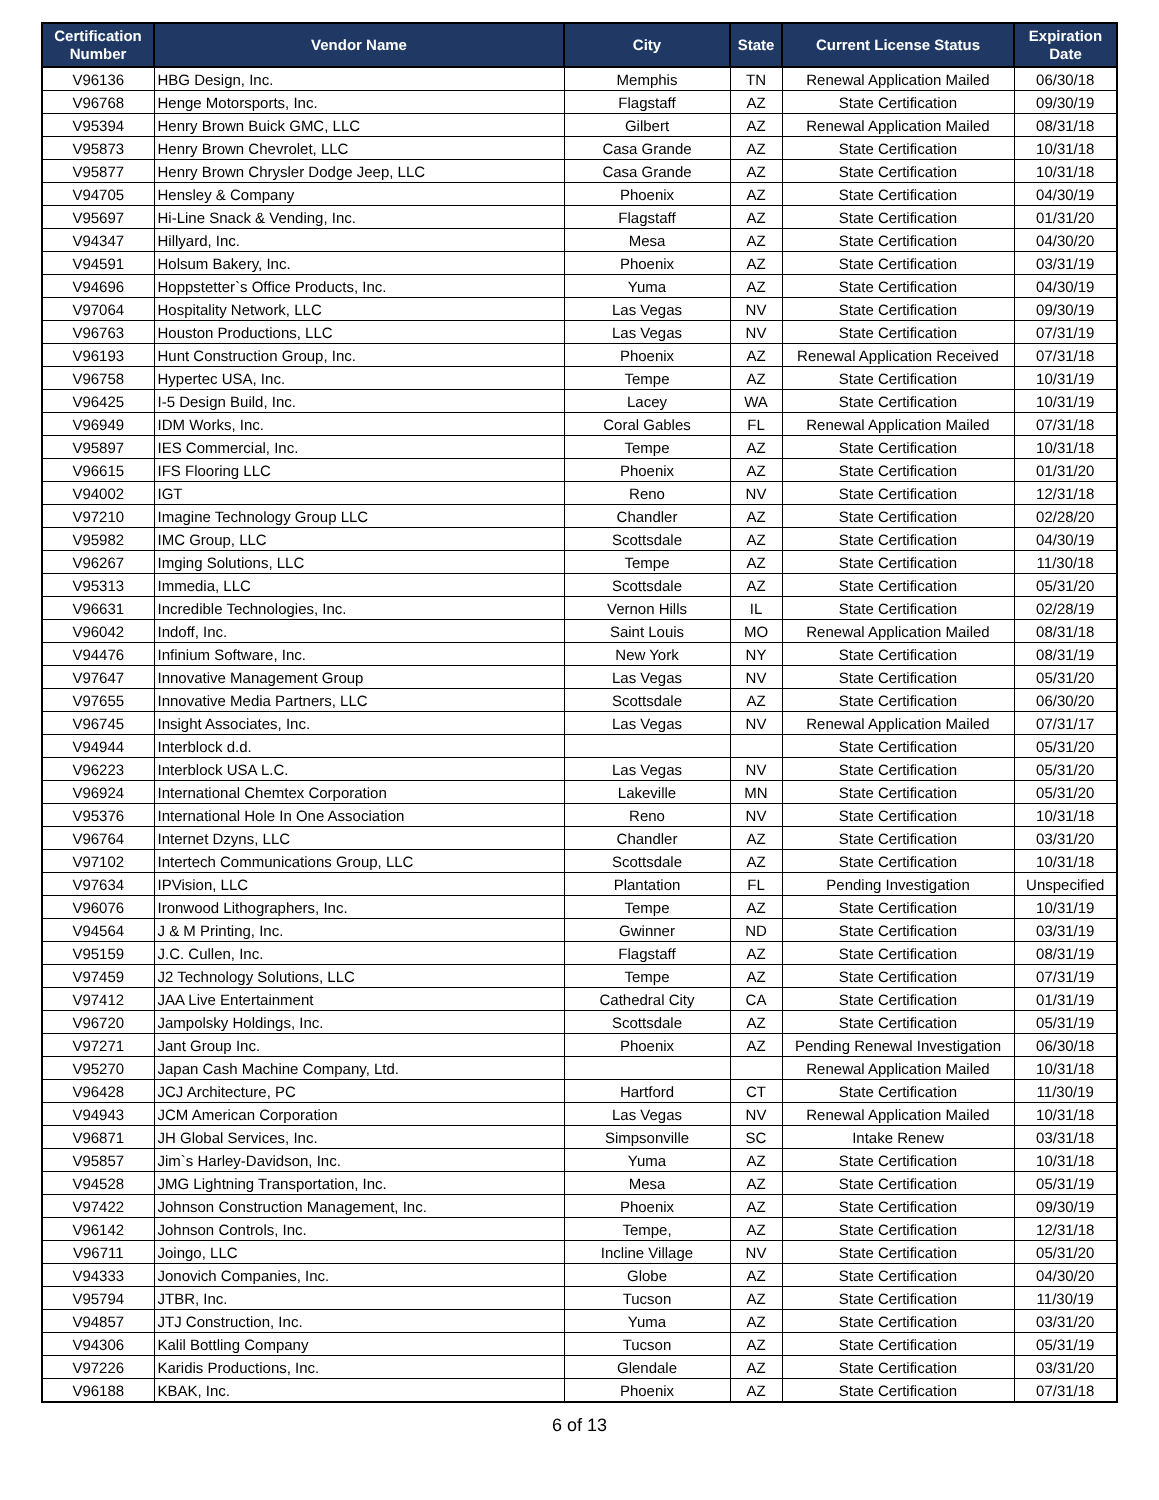| Certification Number | Vendor Name | City | State | Current License Status | Expiration Date |
| --- | --- | --- | --- | --- | --- |
| V96136 | HBG Design, Inc. | Memphis | TN | Renewal Application Mailed | 06/30/18 |
| V96768 | Henge Motorsports, Inc. | Flagstaff | AZ | State Certification | 09/30/19 |
| V95394 | Henry Brown Buick GMC, LLC | Gilbert | AZ | Renewal Application Mailed | 08/31/18 |
| V95873 | Henry Brown Chevrolet, LLC | Casa Grande | AZ | State Certification | 10/31/18 |
| V95877 | Henry Brown Chrysler Dodge Jeep, LLC | Casa Grande | AZ | State Certification | 10/31/18 |
| V94705 | Hensley & Company | Phoenix | AZ | State Certification | 04/30/19 |
| V95697 | Hi-Line Snack & Vending, Inc. | Flagstaff | AZ | State Certification | 01/31/20 |
| V94347 | Hillyard, Inc. | Mesa | AZ | State Certification | 04/30/20 |
| V94591 | Holsum Bakery, Inc. | Phoenix | AZ | State Certification | 03/31/19 |
| V94696 | Hoppstetter`s Office Products, Inc. | Yuma | AZ | State Certification | 04/30/19 |
| V97064 | Hospitality Network, LLC | Las Vegas | NV | State Certification | 09/30/19 |
| V96763 | Houston Productions, LLC | Las Vegas | NV | State Certification | 07/31/19 |
| V96193 | Hunt Construction Group, Inc. | Phoenix | AZ | Renewal Application Received | 07/31/18 |
| V96758 | Hypertec USA, Inc. | Tempe | AZ | State Certification | 10/31/19 |
| V96425 | I-5 Design Build, Inc. | Lacey | WA | State Certification | 10/31/19 |
| V96949 | IDM Works, Inc. | Coral Gables | FL | Renewal Application Mailed | 07/31/18 |
| V95897 | IES Commercial, Inc. | Tempe | AZ | State Certification | 10/31/18 |
| V96615 | IFS Flooring LLC | Phoenix | AZ | State Certification | 01/31/20 |
| V94002 | IGT | Reno | NV | State Certification | 12/31/18 |
| V97210 | Imagine Technology Group LLC | Chandler | AZ | State Certification | 02/28/20 |
| V95982 | IMC Group, LLC | Scottsdale | AZ | State Certification | 04/30/19 |
| V96267 | Imging Solutions, LLC | Tempe | AZ | State Certification | 11/30/18 |
| V95313 | Immedia, LLC | Scottsdale | AZ | State Certification | 05/31/20 |
| V96631 | Incredible Technologies, Inc. | Vernon Hills | IL | State Certification | 02/28/19 |
| V96042 | Indoff, Inc. | Saint Louis | MO | Renewal Application Mailed | 08/31/18 |
| V94476 | Infinium Software, Inc. | New York | NY | State Certification | 08/31/19 |
| V97647 | Innovative Management Group | Las Vegas | NV | State Certification | 05/31/20 |
| V97655 | Innovative Media Partners, LLC | Scottsdale | AZ | State Certification | 06/30/20 |
| V96745 | Insight Associates, Inc. | Las Vegas | NV | Renewal Application Mailed | 07/31/17 |
| V94944 | Interblock d.d. | | | State Certification | 05/31/20 |
| V96223 | Interblock USA L.C. | Las Vegas | NV | State Certification | 05/31/20 |
| V96924 | International Chemtex Corporation | Lakeville | MN | State Certification | 05/31/20 |
| V95376 | International Hole In One Association | Reno | NV | State Certification | 10/31/18 |
| V96764 | Internet Dzyns, LLC | Chandler | AZ | State Certification | 03/31/20 |
| V97102 | Intertech Communications Group, LLC | Scottsdale | AZ | State Certification | 10/31/18 |
| V97634 | IPVision, LLC | Plantation | FL | Pending Investigation | Unspecified |
| V96076 | Ironwood Lithographers, Inc. | Tempe | AZ | State Certification | 10/31/19 |
| V94564 | J & M Printing, Inc. | Gwinner | ND | State Certification | 03/31/19 |
| V95159 | J.C. Cullen, Inc. | Flagstaff | AZ | State Certification | 08/31/19 |
| V97459 | J2 Technology Solutions, LLC | Tempe | AZ | State Certification | 07/31/19 |
| V97412 | JAA Live Entertainment | Cathedral City | CA | State Certification | 01/31/19 |
| V96720 | Jampolsky Holdings, Inc. | Scottsdale | AZ | State Certification | 05/31/19 |
| V97271 | Jant Group Inc. | Phoenix | AZ | Pending Renewal Investigation | 06/30/18 |
| V95270 | Japan Cash Machine Company, Ltd. | | | Renewal Application Mailed | 10/31/18 |
| V96428 | JCJ Architecture, PC | Hartford | CT | State Certification | 11/30/19 |
| V94943 | JCM American Corporation | Las Vegas | NV | Renewal Application Mailed | 10/31/18 |
| V96871 | JH Global Services, Inc. | Simpsonville | SC | Intake Renew | 03/31/18 |
| V95857 | Jim`s Harley-Davidson, Inc. | Yuma | AZ | State Certification | 10/31/18 |
| V94528 | JMG Lightning Transportation, Inc. | Mesa | AZ | State Certification | 05/31/19 |
| V97422 | Johnson Construction Management, Inc. | Phoenix | AZ | State Certification | 09/30/19 |
| V96142 | Johnson Controls, Inc. | Tempe, | AZ | State Certification | 12/31/18 |
| V96711 | Joingo, LLC | Incline Village | NV | State Certification | 05/31/20 |
| V94333 | Jonovich Companies, Inc. | Globe | AZ | State Certification | 04/30/20 |
| V95794 | JTBR, Inc. | Tucson | AZ | State Certification | 11/30/19 |
| V94857 | JTJ Construction, Inc. | Yuma | AZ | State Certification | 03/31/20 |
| V94306 | Kalil Bottling Company | Tucson | AZ | State Certification | 05/31/19 |
| V97226 | Karidis Productions, Inc. | Glendale | AZ | State Certification | 03/31/20 |
| V96188 | KBAK, Inc. | Phoenix | AZ | State Certification | 07/31/18 |
6 of 13